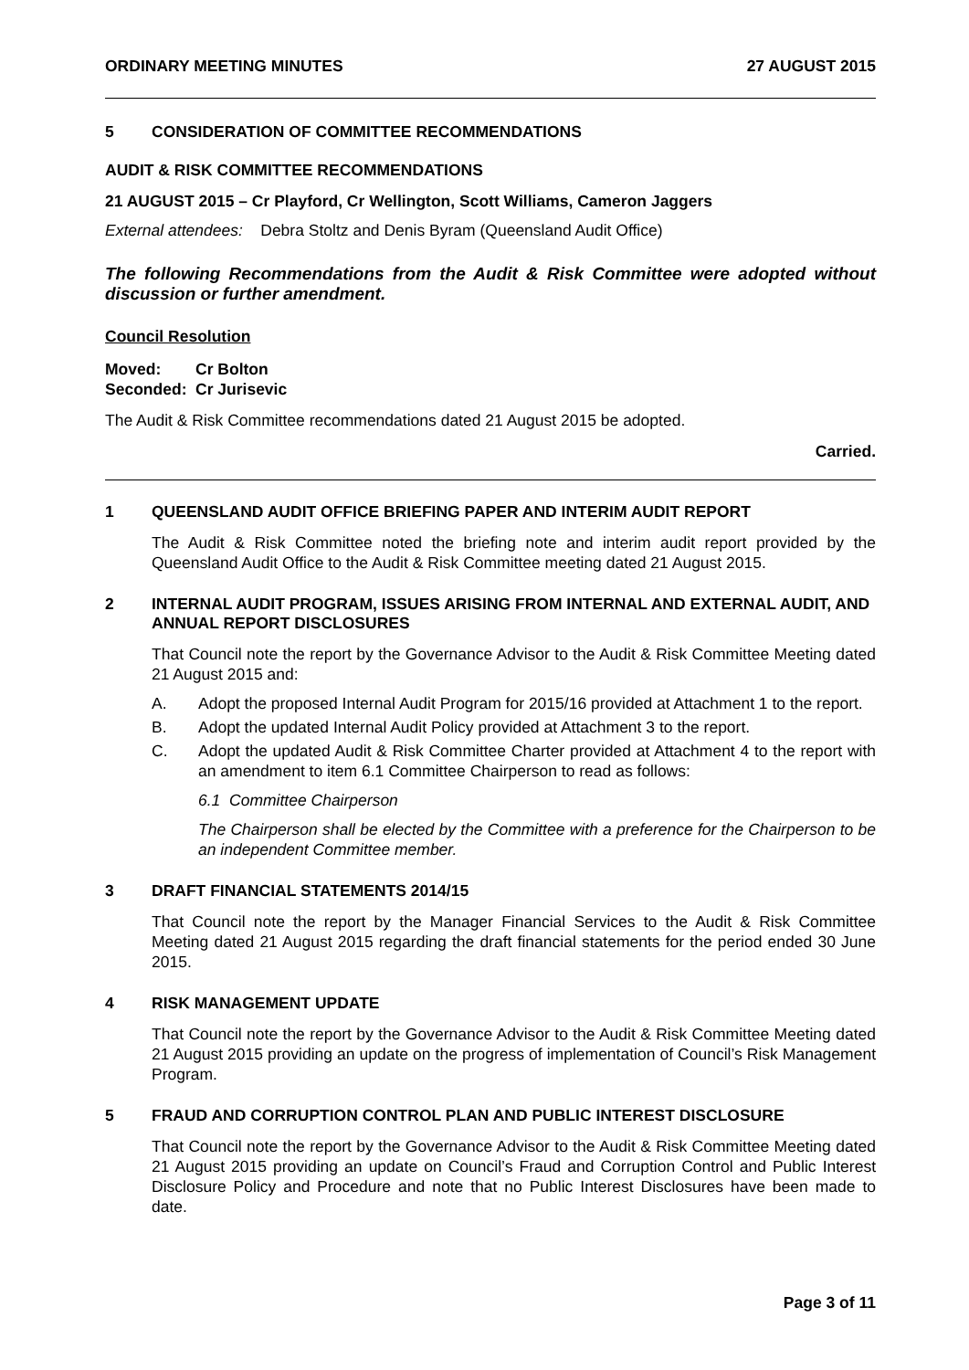ORDINARY MEETING MINUTES 27 AUGUST 2015
5 CONSIDERATION OF COMMITTEE RECOMMENDATIONS
AUDIT & RISK COMMITTEE RECOMMENDATIONS
21 AUGUST 2015 – Cr Playford, Cr Wellington, Scott Williams, Cameron Jaggers
External attendees: Debra Stoltz and Denis Byram (Queensland Audit Office)
The following Recommendations from the Audit & Risk Committee were adopted without discussion or further amendment.
Council Resolution
Moved: Cr Bolton
Seconded: Cr Jurisevic
The Audit & Risk Committee recommendations dated 21 August 2015 be adopted.
Carried.
1 QUEENSLAND AUDIT OFFICE BRIEFING PAPER AND INTERIM AUDIT REPORT
The Audit & Risk Committee noted the briefing note and interim audit report provided by the Queensland Audit Office to the Audit & Risk Committee meeting dated 21 August 2015.
2 INTERNAL AUDIT PROGRAM, ISSUES ARISING FROM INTERNAL AND EXTERNAL AUDIT, AND ANNUAL REPORT DISCLOSURES
That Council note the report by the Governance Advisor to the Audit & Risk Committee Meeting dated 21 August 2015 and:
A. Adopt the proposed Internal Audit Program for 2015/16 provided at Attachment 1 to the report.
B. Adopt the updated Internal Audit Policy provided at Attachment 3 to the report.
C. Adopt the updated Audit & Risk Committee Charter provided at Attachment 4 to the report with an amendment to item 6.1 Committee Chairperson to read as follows:
6.1 Committee Chairperson
The Chairperson shall be elected by the Committee with a preference for the Chairperson to be an independent Committee member.
3 DRAFT FINANCIAL STATEMENTS 2014/15
That Council note the report by the Manager Financial Services to the Audit & Risk Committee Meeting dated 21 August 2015 regarding the draft financial statements for the period ended 30 June 2015.
4 RISK MANAGEMENT UPDATE
That Council note the report by the Governance Advisor to the Audit & Risk Committee Meeting dated 21 August 2015 providing an update on the progress of implementation of Council’s Risk Management Program.
5 FRAUD AND CORRUPTION CONTROL PLAN AND PUBLIC INTEREST DISCLOSURE
That Council note the report by the Governance Advisor to the Audit & Risk Committee Meeting dated 21 August 2015 providing an update on Council’s Fraud and Corruption Control and Public Interest Disclosure Policy and Procedure and note that no Public Interest Disclosures have been made to date.
Page 3 of 11